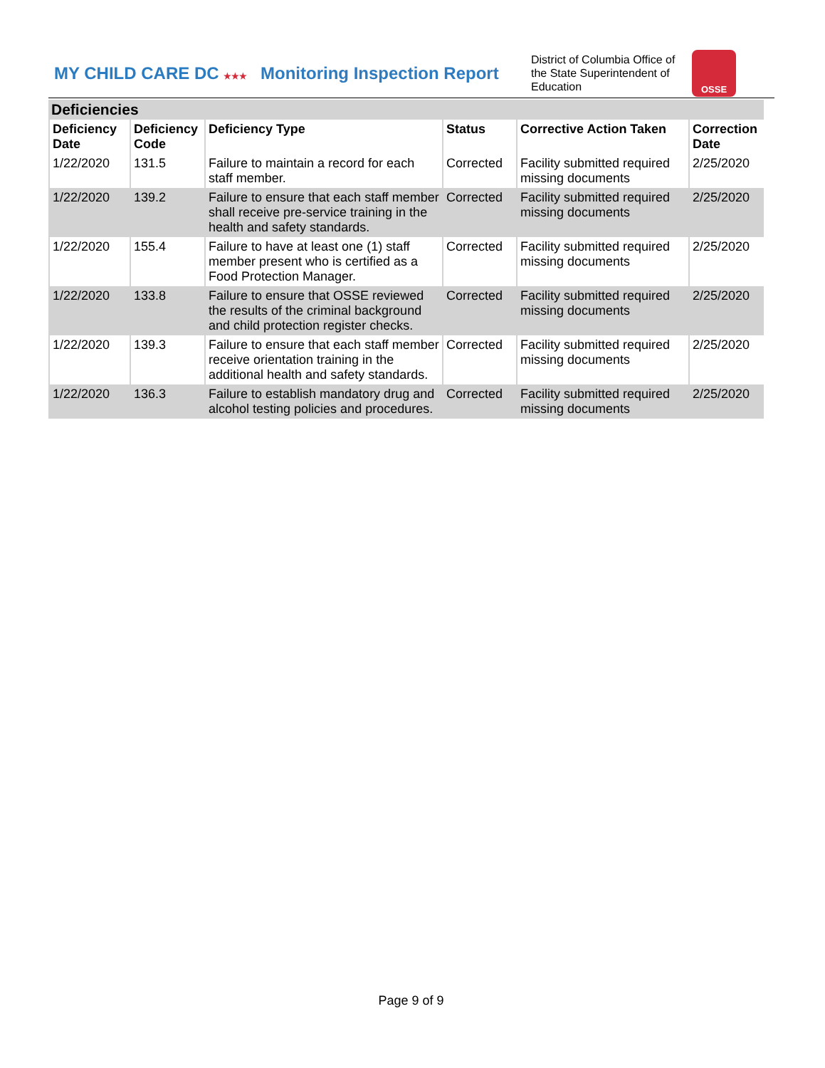MY CHILD CARE DC ★★★
Monitoring Inspection Report
District of Columbia Office of the State Superintendent of Education
OSSE
Deficiencies
| Deficiency Date | Deficiency Code | Deficiency Type | Status | Corrective Action Taken | Correction Date |
| --- | --- | --- | --- | --- | --- |
| 1/22/2020 | 131.5 | Failure to maintain a record for each staff member. | Corrected | Facility submitted required missing documents | 2/25/2020 |
| 1/22/2020 | 139.2 | Failure to ensure that each staff member shall receive pre-service training in the health and safety standards. | Corrected | Facility submitted required missing documents | 2/25/2020 |
| 1/22/2020 | 155.4 | Failure to have at least one (1) staff member present who is certified as a Food Protection Manager. | Corrected | Facility submitted required missing documents | 2/25/2020 |
| 1/22/2020 | 133.8 | Failure to ensure that OSSE reviewed the results of the criminal background and child protection register checks. | Corrected | Facility submitted required missing documents | 2/25/2020 |
| 1/22/2020 | 139.3 | Failure to ensure that each staff member receive orientation training in the additional health and safety standards. | Corrected | Facility submitted required missing documents | 2/25/2020 |
| 1/22/2020 | 136.3 | Failure to establish mandatory drug and alcohol testing policies and procedures. | Corrected | Facility submitted required missing documents | 2/25/2020 |
Page 9 of 9